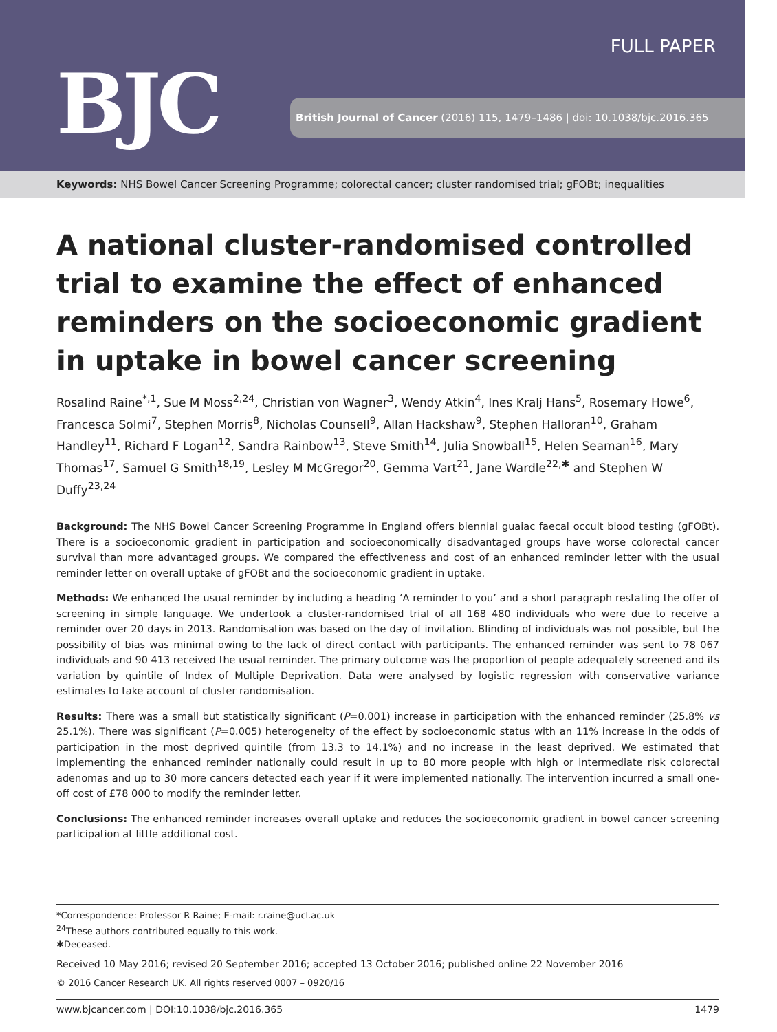FULL PAPER
BJC
British Journal of Cancer (2016) 115, 1479–1486 | doi: 10.1038/bjc.2016.365
Keywords: NHS Bowel Cancer Screening Programme; colorectal cancer; cluster randomised trial; gFOBt; inequalities
A national cluster-randomised controlled trial to examine the effect of enhanced reminders on the socioeconomic gradient in uptake in bowel cancer screening
Rosalind Raine<sup>*,1</sup>, Sue M Moss<sup>2,24</sup>, Christian von Wagner<sup>3</sup>, Wendy Atkin<sup>4</sup>, Ines Kralj Hans<sup>5</sup>, Rosemary Howe<sup>6</sup>, Francesca Solmi<sup>7</sup>, Stephen Morris<sup>8</sup>, Nicholas Counsell<sup>9</sup>, Allan Hackshaw<sup>9</sup>, Stephen Halloran<sup>10</sup>, Graham Handley<sup>11</sup>, Richard F Logan<sup>12</sup>, Sandra Rainbow<sup>13</sup>, Steve Smith<sup>14</sup>, Julia Snowball<sup>15</sup>, Helen Seaman<sup>16</sup>, Mary Thomas<sup>17</sup>, Samuel G Smith<sup>18,19</sup>, Lesley M McGregor<sup>20</sup>, Gemma Vart<sup>21</sup>, Jane Wardle<sup>22,✱</sup> and Stephen W Duffy<sup>23,24</sup>
Background: The NHS Bowel Cancer Screening Programme in England offers biennial guaiac faecal occult blood testing (gFOBt). There is a socioeconomic gradient in participation and socioeconomically disadvantaged groups have worse colorectal cancer survival than more advantaged groups. We compared the effectiveness and cost of an enhanced reminder letter with the usual reminder letter on overall uptake of gFOBt and the socioeconomic gradient in uptake.
Methods: We enhanced the usual reminder by including a heading ‘A reminder to you’ and a short paragraph restating the offer of screening in simple language. We undertook a cluster-randomised trial of all 168 480 individuals who were due to receive a reminder over 20 days in 2013. Randomisation was based on the day of invitation. Blinding of individuals was not possible, but the possibility of bias was minimal owing to the lack of direct contact with participants. The enhanced reminder was sent to 78 067 individuals and 90 413 received the usual reminder. The primary outcome was the proportion of people adequately screened and its variation by quintile of Index of Multiple Deprivation. Data were analysed by logistic regression with conservative variance estimates to take account of cluster randomisation.
Results: There was a small but statistically significant (P=0.001) increase in participation with the enhanced reminder (25.8% vs 25.1%). There was significant (P=0.005) heterogeneity of the effect by socioeconomic status with an 11% increase in the odds of participation in the most deprived quintile (from 13.3 to 14.1%) and no increase in the least deprived. We estimated that implementing the enhanced reminder nationally could result in up to 80 more people with high or intermediate risk colorectal adenomas and up to 30 more cancers detected each year if it were implemented nationally. The intervention incurred a small one-off cost of £78 000 to modify the reminder letter.
Conclusions: The enhanced reminder increases overall uptake and reduces the socioeconomic gradient in bowel cancer screening participation at little additional cost.
*Correspondence: Professor R Raine; E-mail: r.raine@ucl.ac.uk
<sup>24</sup> These authors contributed equally to this work.
✱Deceased.
Received 10 May 2016; revised 20 September 2016; accepted 13 October 2016; published online 22 November 2016
© 2016 Cancer Research UK. All rights reserved 0007 – 0920/16
www.bjcancer.com | DOI:10.1038/bjc.2016.365 1479